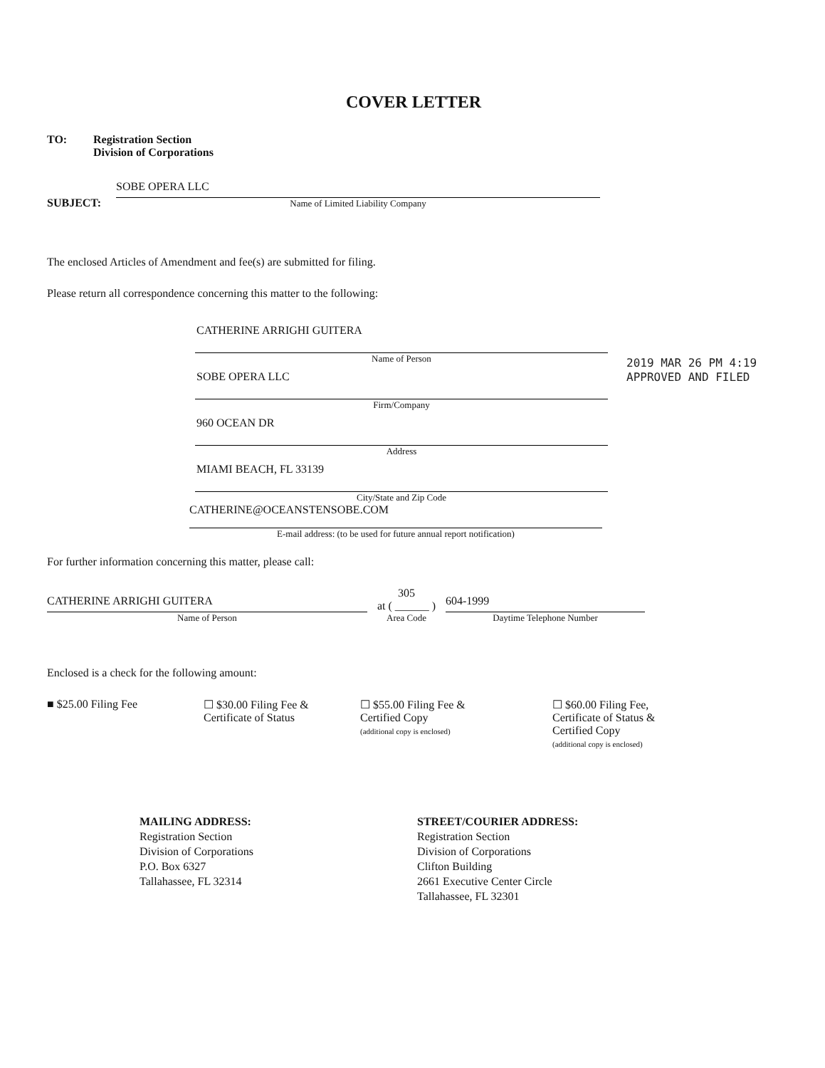2019 MAR 26 PM 4:19
APPROVED AND FILED
COVER LETTER
TO: Registration Section
Division of Corporations
SUBJECT:
SOBE OPERA LLC
Name of Limited Liability Company
The enclosed Articles of Amendment and fee(s) are submitted for filing.
Please return all correspondence concerning this matter to the following:
CATHERINE ARRIGHI GUITERA
Name of Person
SOBE OPERA LLC
Firm/Company
960 OCEAN DR
Address
MIAMI BEACH, FL 33139
City/State and Zip Code
CATHERINE@OCEANSTENSOBE.COM
E-mail address: (to be used for future annual report notification)
For further information concerning this matter, please call:
CATHERINE ARRIGHI GUITERA
Name of Person
305
at ( ______ )
Area Code
604-1999
Daytime Telephone Number
Enclosed is a check for the following amount:
■ $25.00 Filing Fee ☐ $30.00 Filing Fee &
Certificate of Status
☐ $55.00 Filing Fee &
Certified Copy
(additional copy is enclosed)
☐ $60.00 Filing Fee,
Certificate of Status &
Certified Copy
(additional copy is enclosed)
MAILING ADDRESS:
Registration Section
Division of Corporations
P.O. Box 6327
Tallahassee, FL 32314
STREET/COURIER ADDRESS:
Registration Section
Division of Corporations
Clifton Building
2661 Executive Center Circle
Tallahassee, FL 32301